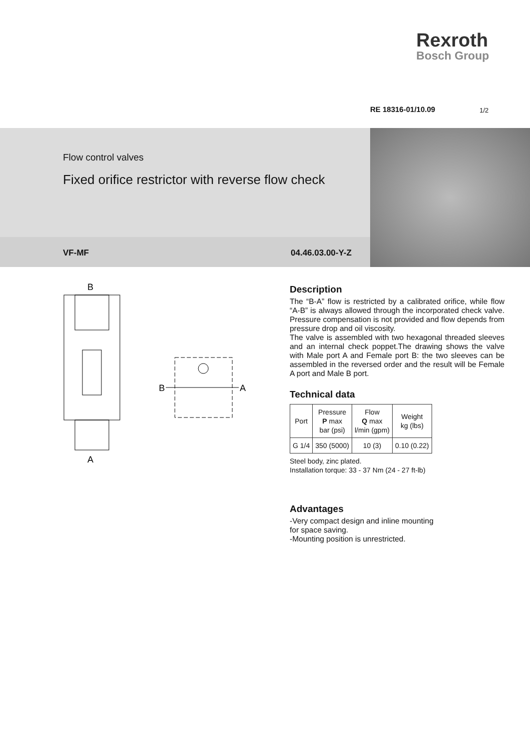Rexroth
Bosch Group
RE 18316-01/10.09 1/2
Flow control valves
Fixed orifice restrictor with reverse flow check
VF-MF 04.46.03.00-Y-Z
B
A
B
A
Description
The “B-A” flow is restricted by a calibrated orifice, while flow “A-B” is always allowed through the incorporated check valve. Pressure compensation is not provided and flow depends from pressure drop and oil viscosity.
The valve is assembled with two hexagonal threaded sleeves and an internal check poppet.The drawing shows the valve with Male port A and Female port B: the two sleeves can be assembled in the reversed order and the result will be Female A port and Male B port.
Technical data
| Port | Pressure P max bar (psi) | Flow Q max l/min (gpm) | Weight kg (lbs) |
| G 1/4 | 350 (5000) | 10 (3) | 0.10 (0.22) |
Steel body, zinc plated.
Installation torque: 33 - 37 Nm (24 - 27 ft-lb)
Advantages
-Very compact design and inline mounting
for space saving.
-Mounting position is unrestricted.